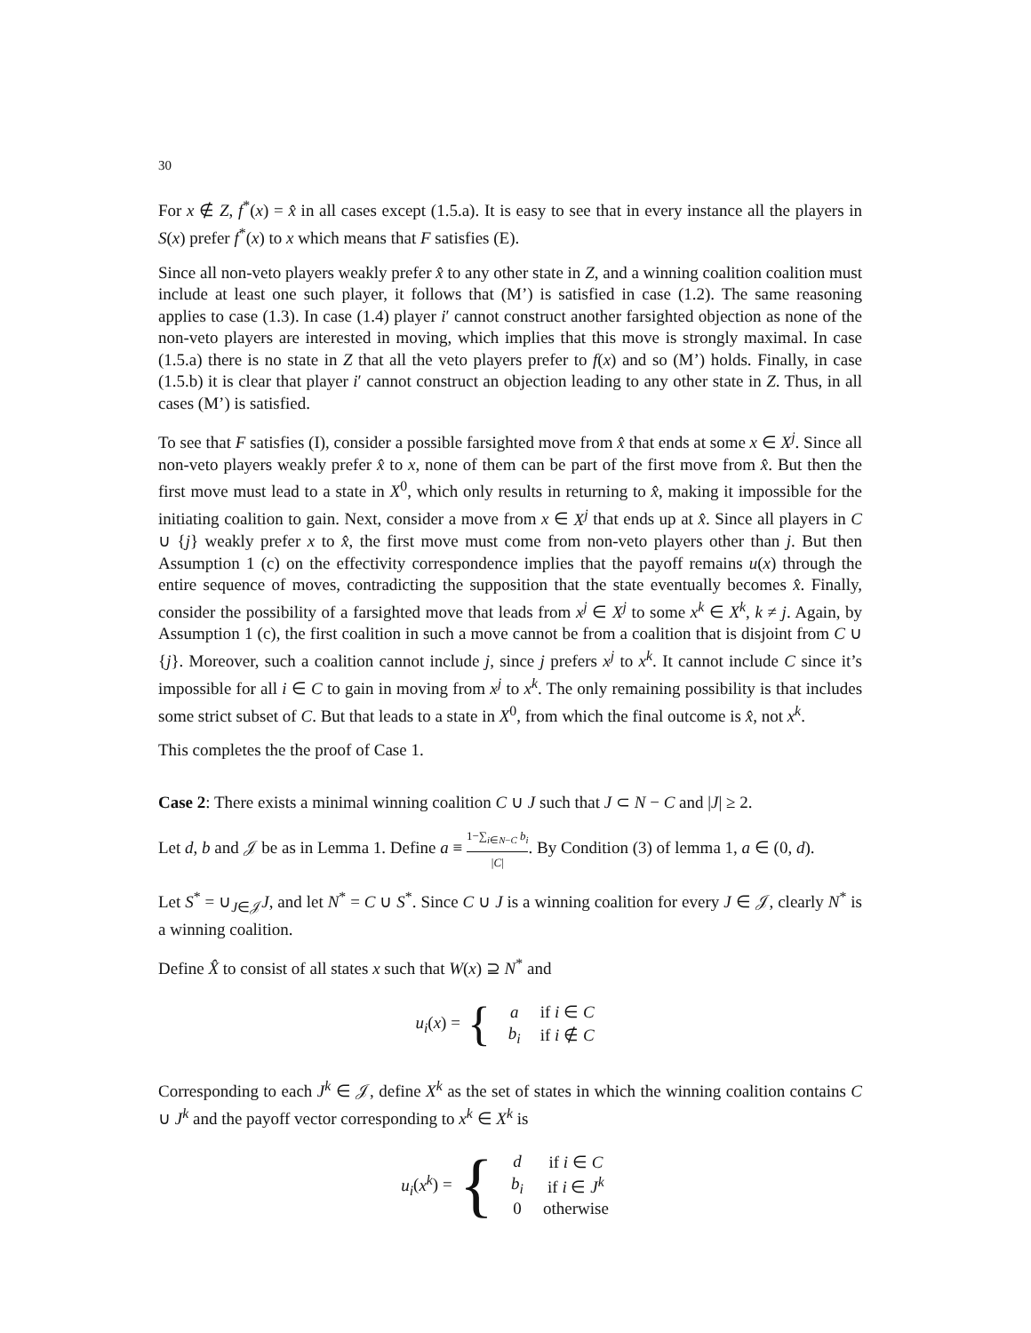30
For x ∉ Z, f<sup>*</sup>(x) = x̂ in all cases except (1.5.a). It is easy to see that in every instance all the players in S(x) prefer f<sup>*</sup>(x) to x which means that F satisfies (E).
Since all non-veto players weakly prefer x̂ to any other state in Z, and a winning coalition coalition must include at least one such player, it follows that (M’) is satisfied in case (1.2). The same reasoning applies to case (1.3). In case (1.4) player i′ cannot construct another farsighted objection as none of the non-veto players are interested in moving, which implies that this move is strongly maximal. In case (1.5.a) there is no state in Z that all the veto players prefer to f(x) and so (M’) holds. Finally, in case (1.5.b) it is clear that player i′ cannot construct an objection leading to any other state in Z. Thus, in all cases (M’) is satisfied.
To see that F satisfies (I), consider a possible farsighted move from x̂ that ends at some x ∈ X<sup>j</sup>. Since all non-veto players weakly prefer x̂ to x, none of them can be part of the first move from x̂. But then the first move must lead to a state in X<sup>0</sup>, which only results in returning to x̂, making it impossible for the initiating coalition to gain. Next, consider a move from x ∈ X<sup>j</sup> that ends up at x̂. Since all players in C ∪ {j} weakly prefer x to x̂, the first move must come from non-veto players other than j. But then Assumption 1 (c) on the effectivity correspondence implies that the payoff remains u(x) through the entire sequence of moves, contradicting the supposition that the state eventually becomes x̂. Finally, consider the possibility of a farsighted move that leads from x<sup>j</sup> ∈ X<sup>j</sup> to some x<sup>k</sup> ∈ X<sup>k</sup>, k ≠ j. Again, by Assumption 1 (c), the first coalition in such a move cannot be from a coalition that is disjoint from C ∪ {j}. Moreover, such a coalition cannot include j, since j prefers x<sup>j</sup> to x<sup>k</sup>. It cannot include C since it’s impossible for all i ∈ C to gain in moving from x<sup>j</sup> to x<sup>k</sup>. The only remaining possibility is that includes some strict subset of C. But that leads to a state in X<sup>0</sup>, from which the final outcome is x̂, not x<sup>k</sup>.
This completes the the proof of Case 1.
Case 2: There exists a minimal winning coalition C ∪ J such that J ⊂ N − C and |J| ≥ 2.
Let d, b and 𝒥 be as in Lemma 1. Define a ≡ 1−∑<sub>i∈N−C</sub> b<sub>i</sub> |C|. By Condition (3) of lemma 1, a ∈ (0, d).
Let S<sup>*</sup> = ∪<sub>J∈𝒥</sub>J, and let N<sup>*</sup> = C ∪ S<sup>*</sup>. Since C ∪ J is a winning coalition for every J ∈ 𝒥, clearly N<sup>*</sup> is a winning coalition.
Define X̂ to consist of all states x such that W(x) ⊇ N<sup>*</sup> and
u<sub>i</sub>(x) = {
| a | if i ∈ C |
| b<sub>i</sub> | if i ∉ C |
Corresponding to each J<sup>k</sup> ∈ 𝒥, define X<sup>k</sup> as the set of states in which the winning coalition contains C ∪ J<sup>k</sup> and the payoff vector corresponding to x<sup>k</sup> ∈ X<sup>k</sup> is
u<sub>i</sub>(x<sup>k</sup>) = {
| d | if i ∈ C |
| b<sub>i</sub> | if i ∈ J<sup>k</sup> |
| 0 | otherwise |